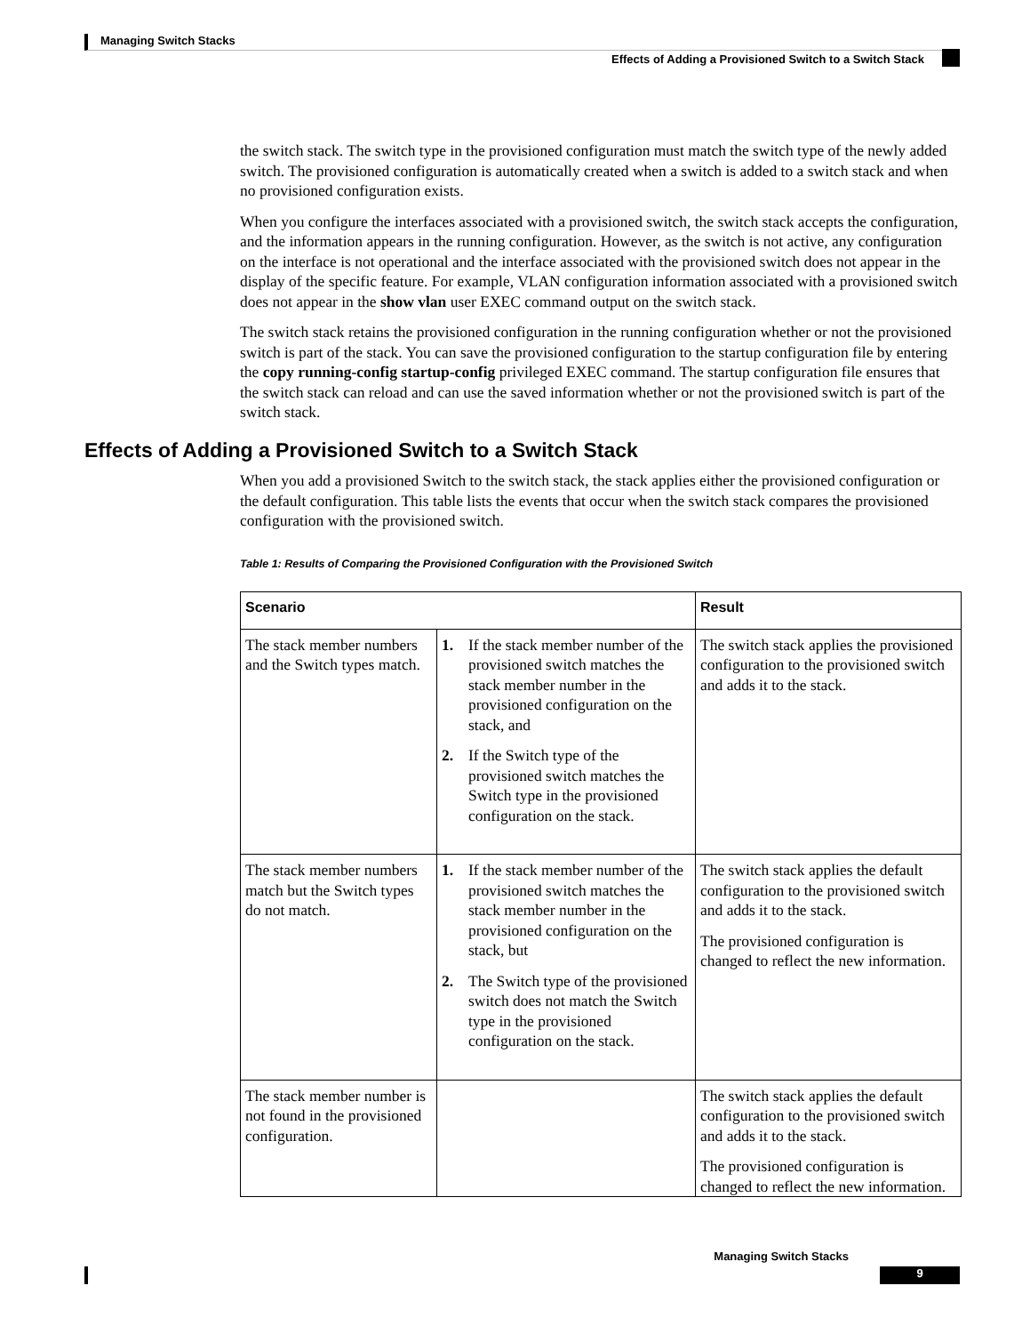Managing Switch Stacks
Effects of Adding a Provisioned Switch to a Switch Stack
the switch stack. The switch type in the provisioned configuration must match the switch type of the newly added switch. The provisioned configuration is automatically created when a switch is added to a switch stack and when no provisioned configuration exists.
When you configure the interfaces associated with a provisioned switch, the switch stack accepts the configuration, and the information appears in the running configuration. However, as the switch is not active, any configuration on the interface is not operational and the interface associated with the provisioned switch does not appear in the display of the specific feature. For example, VLAN configuration information associated with a provisioned switch does not appear in the show vlan user EXEC command output on the switch stack.
The switch stack retains the provisioned configuration in the running configuration whether or not the provisioned switch is part of the stack. You can save the provisioned configuration to the startup configuration file by entering the copy running-config startup-config privileged EXEC command. The startup configuration file ensures that the switch stack can reload and can use the saved information whether or not the provisioned switch is part of the switch stack.
Effects of Adding a Provisioned Switch to a Switch Stack
When you add a provisioned Switch to the switch stack, the stack applies either the provisioned configuration or the default configuration. This table lists the events that occur when the switch stack compares the provisioned configuration with the provisioned switch.
Table 1: Results of Comparing the Provisioned Configuration with the Provisioned Switch
| Scenario | | Result |
| --- | --- | --- |
| The stack member numbers and the Switch types match. | 1. If the stack member number of the provisioned switch matches the stack member number in the provisioned configuration on the stack, and 2. If the Switch type of the provisioned switch matches the Switch type in the provisioned configuration on the stack. | The switch stack applies the provisioned configuration to the provisioned switch and adds it to the stack. |
| The stack member numbers match but the Switch types do not match. | 1. If the stack member number of the provisioned switch matches the stack member number in the provisioned configuration on the stack, but 2. The Switch type of the provisioned switch does not match the Switch type in the provisioned configuration on the stack. | The switch stack applies the default configuration to the provisioned switch and adds it to the stack. The provisioned configuration is changed to reflect the new information. |
| The stack member number is not found in the provisioned configuration. | | The switch stack applies the default configuration to the provisioned switch and adds it to the stack. The provisioned configuration is changed to reflect the new information. |
Managing Switch Stacks
9